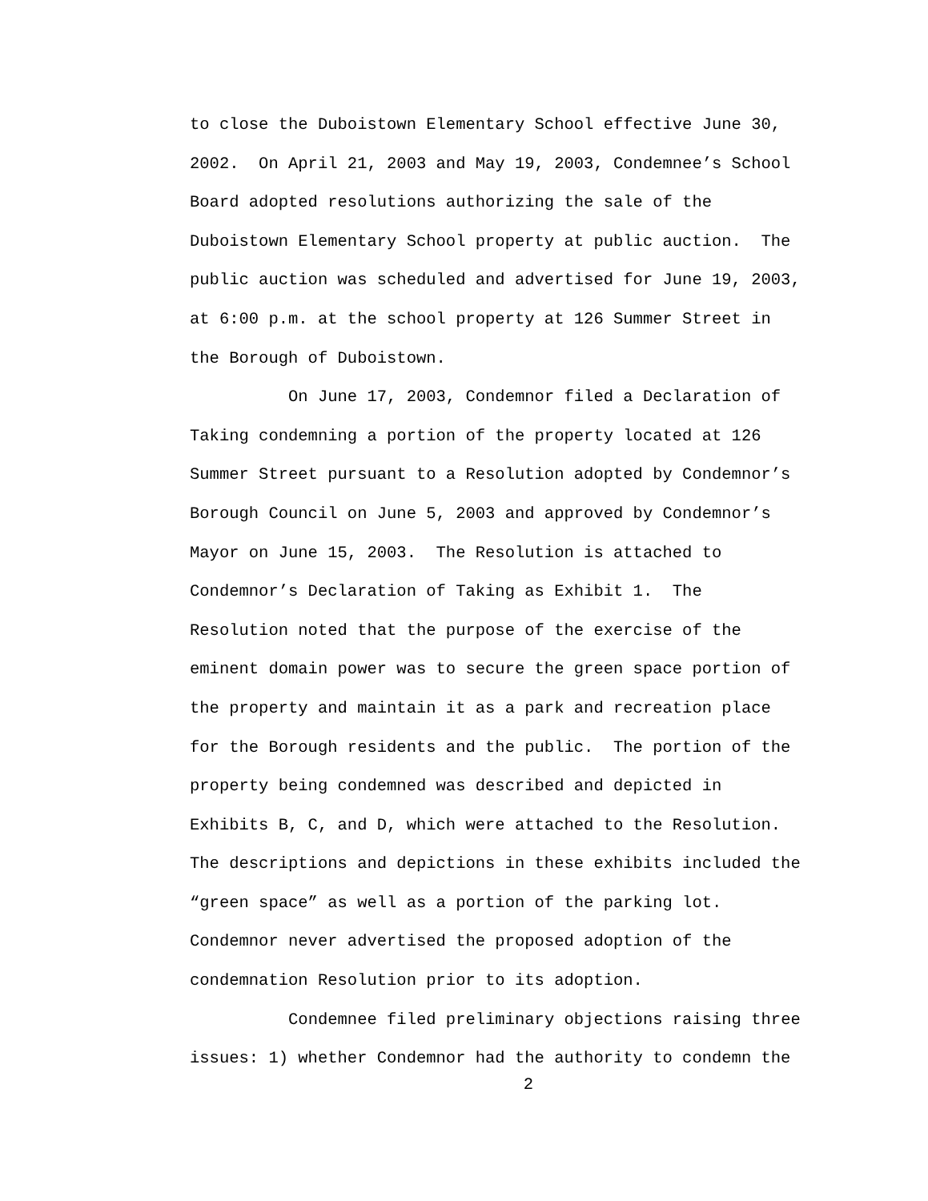to close the Duboistown Elementary School effective June 30, 2002. On April 21, 2003 and May 19, 2003, Condemnee’s School Board adopted resolutions authorizing the sale of the Duboistown Elementary School property at public auction. The public auction was scheduled and advertised for June 19, 2003, at 6:00 p.m. at the school property at 126 Summer Street in the Borough of Duboistown.
On June 17, 2003, Condemnor filed a Declaration of Taking condemning a portion of the property located at 126 Summer Street pursuant to a Resolution adopted by Condemnor’s Borough Council on June 5, 2003 and approved by Condemnor’s Mayor on June 15, 2003. The Resolution is attached to Condemnor’s Declaration of Taking as Exhibit 1. The Resolution noted that the purpose of the exercise of the eminent domain power was to secure the green space portion of the property and maintain it as a park and recreation place for the Borough residents and the public. The portion of the property being condemned was described and depicted in Exhibits B, C, and D, which were attached to the Resolution. The descriptions and depictions in these exhibits included the “green space” as well as a portion of the parking lot. Condemnor never advertised the proposed adoption of the condemnation Resolution prior to its adoption.
Condemnee filed preliminary objections raising three issues: 1) whether Condemnor had the authority to condemn the
2